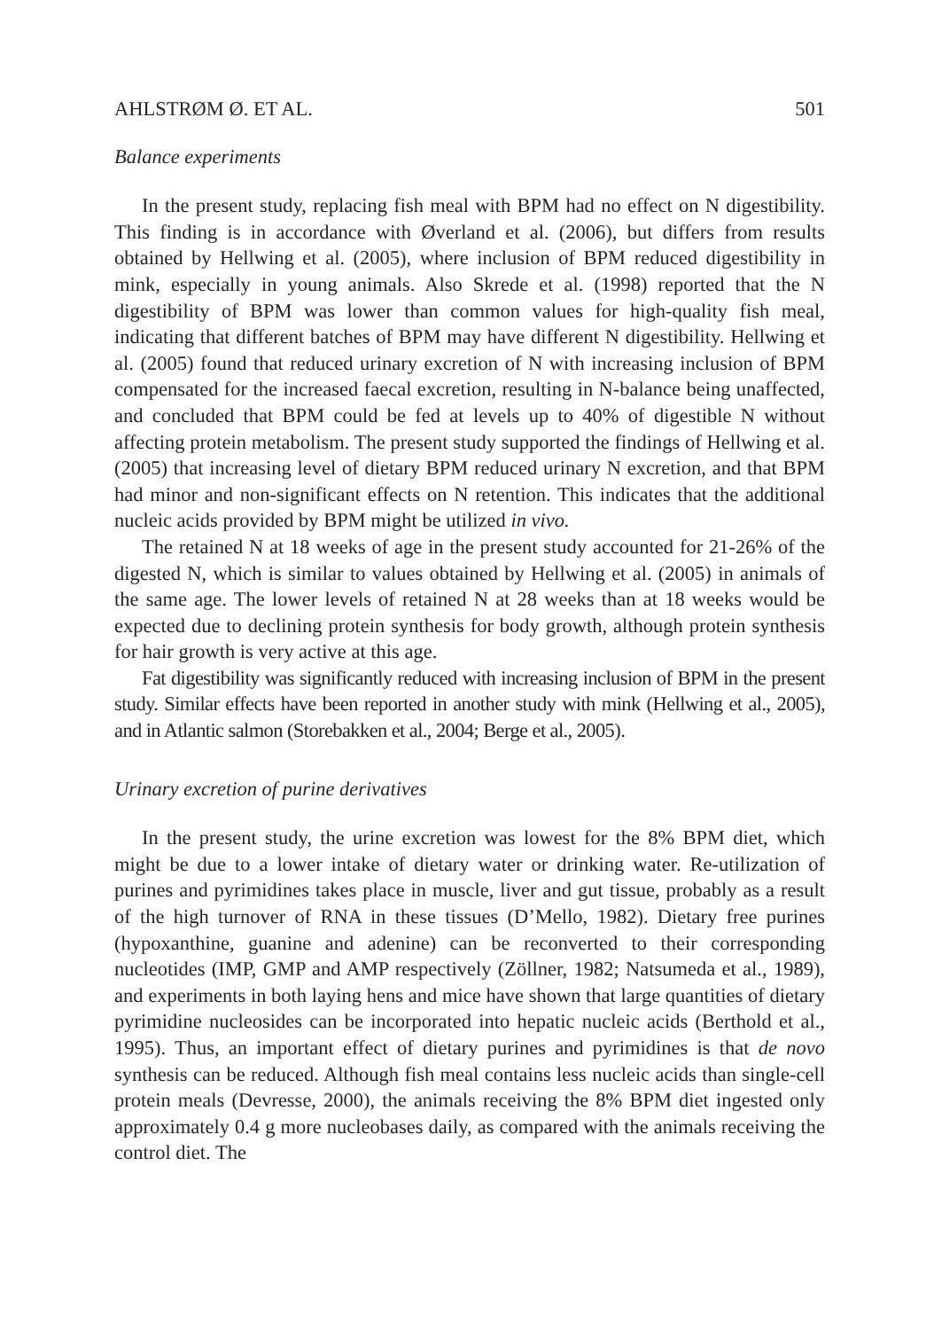AHLSTRØM Ø. ET AL. 501
Balance experiments
In the present study, replacing fish meal with BPM had no effect on N digestibility. This finding is in accordance with Øverland et al. (2006), but differs from results obtained by Hellwing et al. (2005), where inclusion of BPM reduced digestibility in mink, especially in young animals. Also Skrede et al. (1998) reported that the N digestibility of BPM was lower than common values for high-quality fish meal, indicating that different batches of BPM may have different N digestibility. Hellwing et al. (2005) found that reduced urinary excretion of N with increasing inclusion of BPM compensated for the increased faecal excretion, resulting in N-balance being unaffected, and concluded that BPM could be fed at levels up to 40% of digestible N without affecting protein metabolism. The present study supported the findings of Hellwing et al. (2005) that increasing level of dietary BPM reduced urinary N excretion, and that BPM had minor and non-significant effects on N retention. This indicates that the additional nucleic acids provided by BPM might be utilized in vivo.
The retained N at 18 weeks of age in the present study accounted for 21-26% of the digested N, which is similar to values obtained by Hellwing et al. (2005) in animals of the same age. The lower levels of retained N at 28 weeks than at 18 weeks would be expected due to declining protein synthesis for body growth, although protein synthesis for hair growth is very active at this age.
Fat digestibility was significantly reduced with increasing inclusion of BPM in the present study. Similar effects have been reported in another study with mink (Hellwing et al., 2005), and in Atlantic salmon (Storebakken et al., 2004; Berge et al., 2005).
Urinary excretion of purine derivatives
In the present study, the urine excretion was lowest for the 8% BPM diet, which might be due to a lower intake of dietary water or drinking water. Re-utilization of purines and pyrimidines takes place in muscle, liver and gut tissue, probably as a result of the high turnover of RNA in these tissues (D’Mello, 1982). Dietary free purines (hypoxanthine, guanine and adenine) can be reconverted to their corresponding nucleotides (IMP, GMP and AMP respectively (Zöllner, 1982; Natsumeda et al., 1989), and experiments in both laying hens and mice have shown that large quantities of dietary pyrimidine nucleosides can be incorporated into hepatic nucleic acids (Berthold et al., 1995). Thus, an important effect of dietary purines and pyrimidines is that de novo synthesis can be reduced. Although fish meal contains less nucleic acids than single-cell protein meals (Devresse, 2000), the animals receiving the 8% BPM diet ingested only approximately 0.4 g more nucleobases daily, as compared with the animals receiving the control diet. The